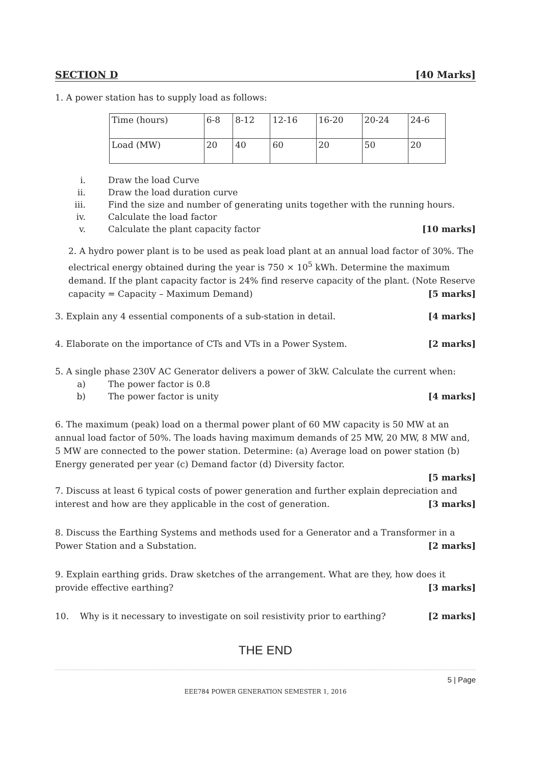SECTION D [40 Marks]
1. A power station has to supply load as follows:
| Time (hours) | 6-8 | 8-12 | 12-16 | 16-20 | 20-24 | 24-6 |
| Load (MW) | 20 | 40 | 60 | 20 | 50 | 20 |
i. Draw the load Curve
ii. Draw the load duration curve
iii. Find the size and number of generating units together with the running hours.
iv. Calculate the load factor
v. Calculate the plant capacity factor [10 marks]
2. A hydro power plant is to be used as peak load plant at an annual load factor of 30%. The electrical energy obtained during the year is 750 × 10<sup>5</sup> kWh. Determine the maximum demand. If the plant capacity factor is 24% find reserve capacity of the plant. (Note Reserve capacity = Capacity – Maximum Demand) [5 marks]
3. Explain any 4 essential components of a sub-station in detail. [4 marks]
4. Elaborate on the importance of CTs and VTs in a Power System. [2 marks]
5. A single phase 230V AC Generator delivers a power of 3kW. Calculate the current when:
a) The power factor is 0.8
b) The power factor is unity [4 marks]
6. The maximum (peak) load on a thermal power plant of 60 MW capacity is 50 MW at an annual load factor of 50%. The loads having maximum demands of 25 MW, 20 MW, 8 MW and, 5 MW are connected to the power station. Determine: (a) Average load on power station (b) Energy generated per year (c) Demand factor (d) Diversity factor.
[5 marks]
7. Discuss at least 6 typical costs of power generation and further explain depreciation and interest and how are they applicable in the cost of generation. [3 marks]
8. Discuss the Earthing Systems and methods used for a Generator and a Transformer in a Power Station and a Substation. [2 marks]
9. Explain earthing grids. Draw sketches of the arrangement. What are they, how does it provide effective earthing? [3 marks]
10. Why is it necessary to investigate on soil resistivity prior to earthing? [2 marks]
THE END
5 | Page
EEE784 POWER GENERATION SEMESTER 1, 2016